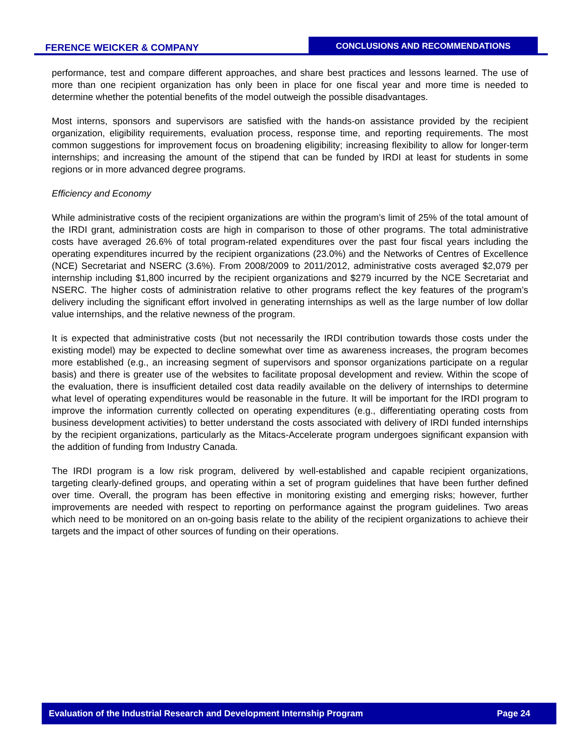FERENCE WEICKER & COMPANY
CONCLUSIONS AND RECOMMENDATIONS
performance, test and compare different approaches, and share best practices and lessons learned. The use of more than one recipient organization has only been in place for one fiscal year and more time is needed to determine whether the potential benefits of the model outweigh the possible disadvantages.
Most interns, sponsors and supervisors are satisfied with the hands-on assistance provided by the recipient organization, eligibility requirements, evaluation process, response time, and reporting requirements. The most common suggestions for improvement focus on broadening eligibility; increasing flexibility to allow for longer-term internships; and increasing the amount of the stipend that can be funded by IRDI at least for students in some regions or in more advanced degree programs.
Efficiency and Economy
While administrative costs of the recipient organizations are within the program’s limit of 25% of the total amount of the IRDI grant, administration costs are high in comparison to those of other programs. The total administrative costs have averaged 26.6% of total program-related expenditures over the past four fiscal years including the operating expenditures incurred by the recipient organizations (23.0%) and the Networks of Centres of Excellence (NCE) Secretariat and NSERC (3.6%). From 2008/2009 to 2011/2012, administrative costs averaged $2,079 per internship including $1,800 incurred by the recipient organizations and $279 incurred by the NCE Secretariat and NSERC. The higher costs of administration relative to other programs reflect the key features of the program’s delivery including the significant effort involved in generating internships as well as the large number of low dollar value internships, and the relative newness of the program.
It is expected that administrative costs (but not necessarily the IRDI contribution towards those costs under the existing model) may be expected to decline somewhat over time as awareness increases, the program becomes more established (e.g., an increasing segment of supervisors and sponsor organizations participate on a regular basis) and there is greater use of the websites to facilitate proposal development and review. Within the scope of the evaluation, there is insufficient detailed cost data readily available on the delivery of internships to determine what level of operating expenditures would be reasonable in the future. It will be important for the IRDI program to improve the information currently collected on operating expenditures (e.g., differentiating operating costs from business development activities) to better understand the costs associated with delivery of IRDI funded internships by the recipient organizations, particularly as the Mitacs-Accelerate program undergoes significant expansion with the addition of funding from Industry Canada.
The IRDI program is a low risk program, delivered by well-established and capable recipient organizations, targeting clearly-defined groups, and operating within a set of program guidelines that have been further defined over time. Overall, the program has been effective in monitoring existing and emerging risks; however, further improvements are needed with respect to reporting on performance against the program guidelines. Two areas which need to be monitored on an on-going basis relate to the ability of the recipient organizations to achieve their targets and the impact of other sources of funding on their operations.
Evaluation of the Industrial Research and Development Internship Program Page 24